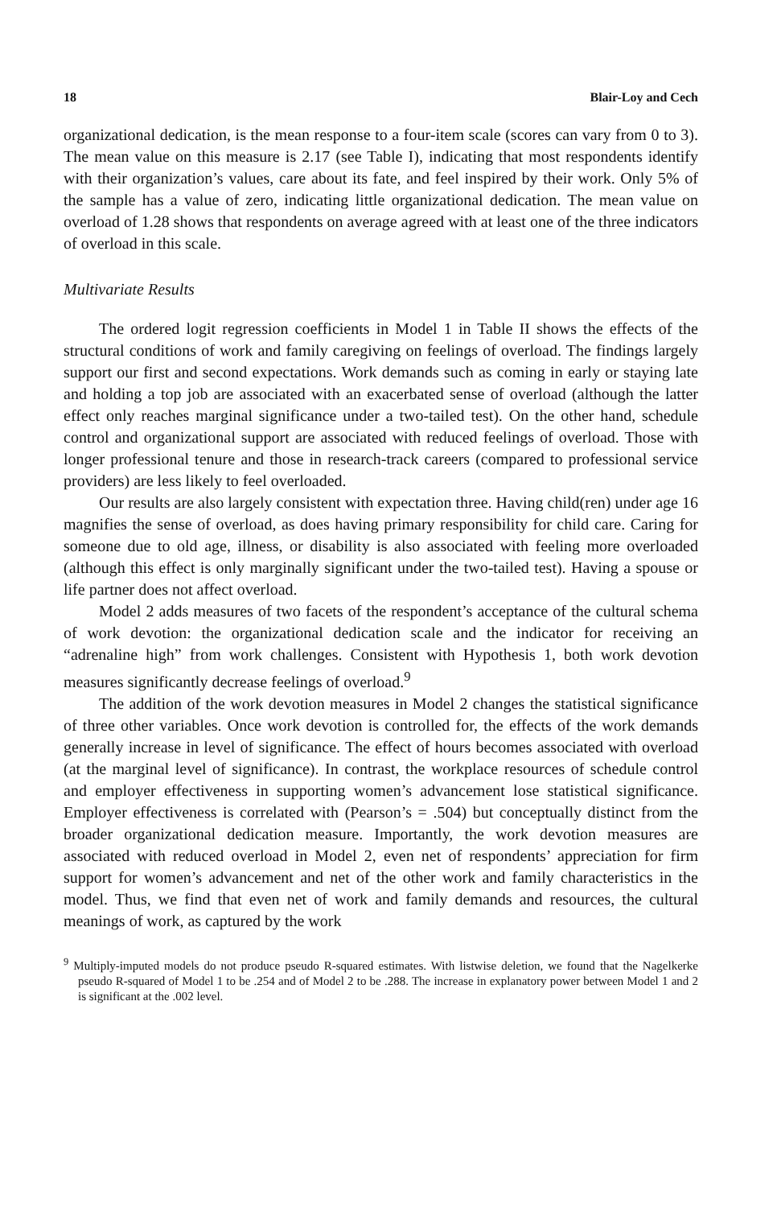18 Blair-Loy and Cech
organizational dedication, is the mean response to a four-item scale (scores can vary from 0 to 3). The mean value on this measure is 2.17 (see Table I), indicating that most respondents identify with their organization’s values, care about its fate, and feel inspired by their work. Only 5% of the sample has a value of zero, indicating little organizational dedication. The mean value on overload of 1.28 shows that respondents on average agreed with at least one of the three indicators of overload in this scale.
Multivariate Results
The ordered logit regression coefficients in Model 1 in Table II shows the effects of the structural conditions of work and family caregiving on feelings of overload. The findings largely support our first and second expectations. Work demands such as coming in early or staying late and holding a top job are associated with an exacerbated sense of overload (although the latter effect only reaches marginal significance under a two-tailed test). On the other hand, schedule control and organizational support are associated with reduced feelings of overload. Those with longer professional tenure and those in research-track careers (compared to professional service providers) are less likely to feel overloaded.
Our results are also largely consistent with expectation three. Having child(ren) under age 16 magnifies the sense of overload, as does having primary responsibility for child care. Caring for someone due to old age, illness, or disability is also associated with feeling more overloaded (although this effect is only marginally significant under the two-tailed test). Having a spouse or life partner does not affect overload.
Model 2 adds measures of two facets of the respondent’s acceptance of the cultural schema of work devotion: the organizational dedication scale and the indicator for receiving an “adrenaline high” from work challenges. Consistent with Hypothesis 1, both work devotion measures significantly decrease feelings of overload.<sup>9</sup>
The addition of the work devotion measures in Model 2 changes the statistical significance of three other variables. Once work devotion is controlled for, the effects of the work demands generally increase in level of significance. The effect of hours becomes associated with overload (at the marginal level of significance). In contrast, the workplace resources of schedule control and employer effectiveness in supporting women’s advancement lose statistical significance. Employer effectiveness is correlated with (Pearson’s = .504) but conceptually distinct from the broader organizational dedication measure. Importantly, the work devotion measures are associated with reduced overload in Model 2, even net of respondents’ appreciation for firm support for women’s advancement and net of the other work and family characteristics in the model. Thus, we find that even net of work and family demands and resources, the cultural meanings of work, as captured by the work
<sup>9</sup> Multiply-imputed models do not produce pseudo R-squared estimates. With listwise deletion, we found that the Nagelkerke pseudo R-squared of Model 1 to be .254 and of Model 2 to be .288. The increase in explanatory power between Model 1 and 2 is significant at the .002 level.